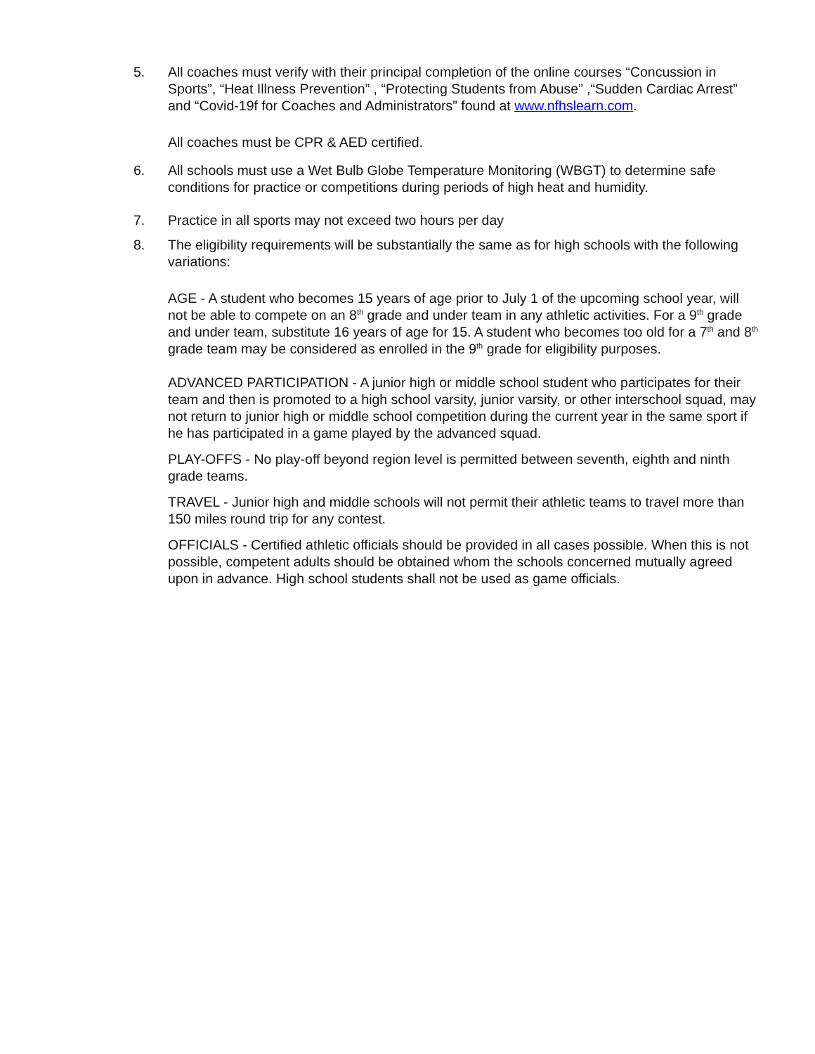5. All coaches must verify with their principal completion of the online courses “Concussion in Sports”, “Heat Illness Prevention” , “Protecting Students from Abuse” ,“Sudden Cardiac Arrest” and “Covid-19f for Coaches and Administrators” found at www.nfhslearn.com.
All coaches must be CPR & AED certified.
6. All schools must use a Wet Bulb Globe Temperature Monitoring (WBGT) to determine safe conditions for practice or competitions during periods of high heat and humidity.
7. Practice in all sports may not exceed two hours per day
8. The eligibility requirements will be substantially the same as for high schools with the following variations:
AGE - A student who becomes 15 years of age prior to July 1 of the upcoming school year, will not be able to compete on an 8<sup>th</sup> grade and under team in any athletic activities. For a 9<sup>th</sup> grade and under team, substitute 16 years of age for 15. A student who becomes too old for a 7<sup>th</sup> and 8<sup>th</sup> grade team may be considered as enrolled in the 9<sup>th</sup> grade for eligibility purposes.
ADVANCED PARTICIPATION - A junior high or middle school student who participates for their team and then is promoted to a high school varsity, junior varsity, or other interschool squad, may not return to junior high or middle school competition during the current year in the same sport if he has participated in a game played by the advanced squad.
PLAY-OFFS - No play-off beyond region level is permitted between seventh, eighth and ninth grade teams.
TRAVEL - Junior high and middle schools will not permit their athletic teams to travel more than 150 miles round trip for any contest.
OFFICIALS - Certified athletic officials should be provided in all cases possible. When this is not possible, competent adults should be obtained whom the schools concerned mutually agreed upon in advance. High school students shall not be used as game officials.